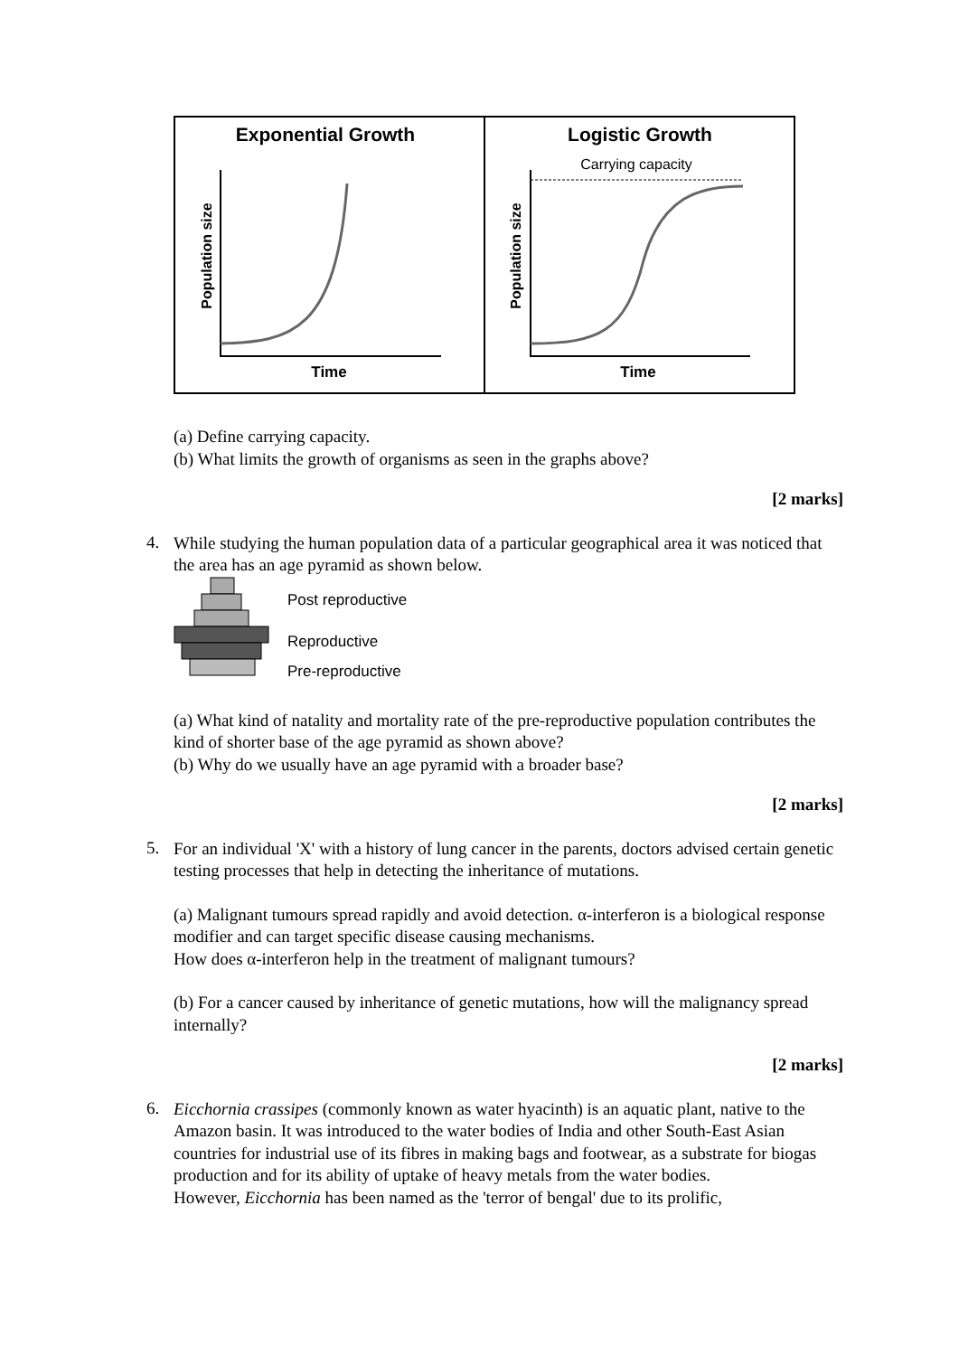Exponential Growth
Logistic Growth
Carrying capacity
Time
Time
Population size
Population size
(a) Define carrying capacity.
(b) What limits the growth of organisms as seen in the graphs above?
[2 marks]
4.
While studying the human population data of a particular geographical area it was noticed that the area has an age pyramid as shown below.
Post reproductive
Reproductive
Pre-reproductive
(a) What kind of natality and mortality rate of the pre-reproductive population contributes the kind of shorter base of the age pyramid as shown above?
(b) Why do we usually have an age pyramid with a broader base?
[2 marks]
5.
For an individual 'X' with a history of lung cancer in the parents, doctors advised certain genetic testing processes that help in detecting the inheritance of mutations.
(a) Malignant tumours spread rapidly and avoid detection. α-interferon is a biological response modifier and can target specific disease causing mechanisms.
How does α-interferon help in the treatment of malignant tumours?
(b) For a cancer caused by inheritance of genetic mutations, how will the malignancy spread internally?
[2 marks]
6.
Eicchornia crassipes (commonly known as water hyacinth) is an aquatic plant, native to the Amazon basin. It was introduced to the water bodies of India and other South-East Asian countries for industrial use of its fibres in making bags and footwear, as a substrate for biogas production and for its ability of uptake of heavy metals from the water bodies.
However, Eicchornia has been named as the 'terror of bengal' due to its prolific,